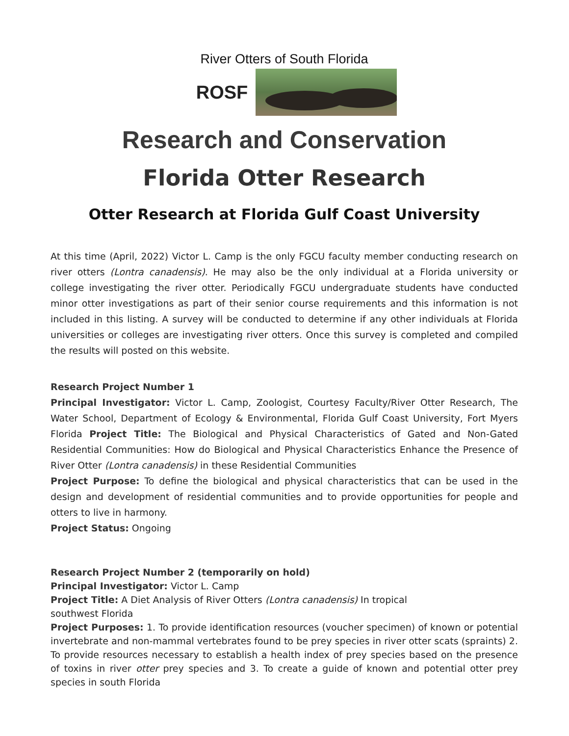River Otters of South Florida
ROSF
Research and Conservation
Florida Otter Research
Otter Research at Florida Gulf Coast University
At this time (April, 2022) Victor L. Camp is the only FGCU faculty member conducting research on river otters (Lontra canadensis). He may also be the only individual at a Florida university or college investigating the river otter. Periodically FGCU undergraduate students have conducted minor otter investigations as part of their senior course requirements and this information is not included in this listing. A survey will be conducted to determine if any other individuals at Florida universities or colleges are investigating river otters. Once this survey is completed and compiled the results will posted on this website.
Research Project Number 1
Principal Investigator: Victor L. Camp, Zoologist, Courtesy Faculty/River Otter Research, The Water School, Department of Ecology & Environmental, Florida Gulf Coast University, Fort Myers Florida Project Title: The Biological and Physical Characteristics of Gated and Non-Gated Residential Communities: How do Biological and Physical Characteristics Enhance the Presence of River Otter (Lontra canadensis) in these Residential Communities
Project Purpose: To define the biological and physical characteristics that can be used in the design and development of residential communities and to provide opportunities for people and otters to live in harmony.
Project Status: Ongoing
Research Project Number 2 (temporarily on hold)
Principal Investigator: Victor L. Camp
Project Title: A Diet Analysis of River Otters (Lontra canadensis) In tropical
southwest Florida
Project Purposes: 1. To provide identification resources (voucher specimen) of known or potential invertebrate and non-mammal vertebrates found to be prey species in river otter scats (spraints) 2. To provide resources necessary to establish a health index of prey species based on the presence of toxins in river otter prey species and 3. To create a guide of known and potential otter prey species in south Florida